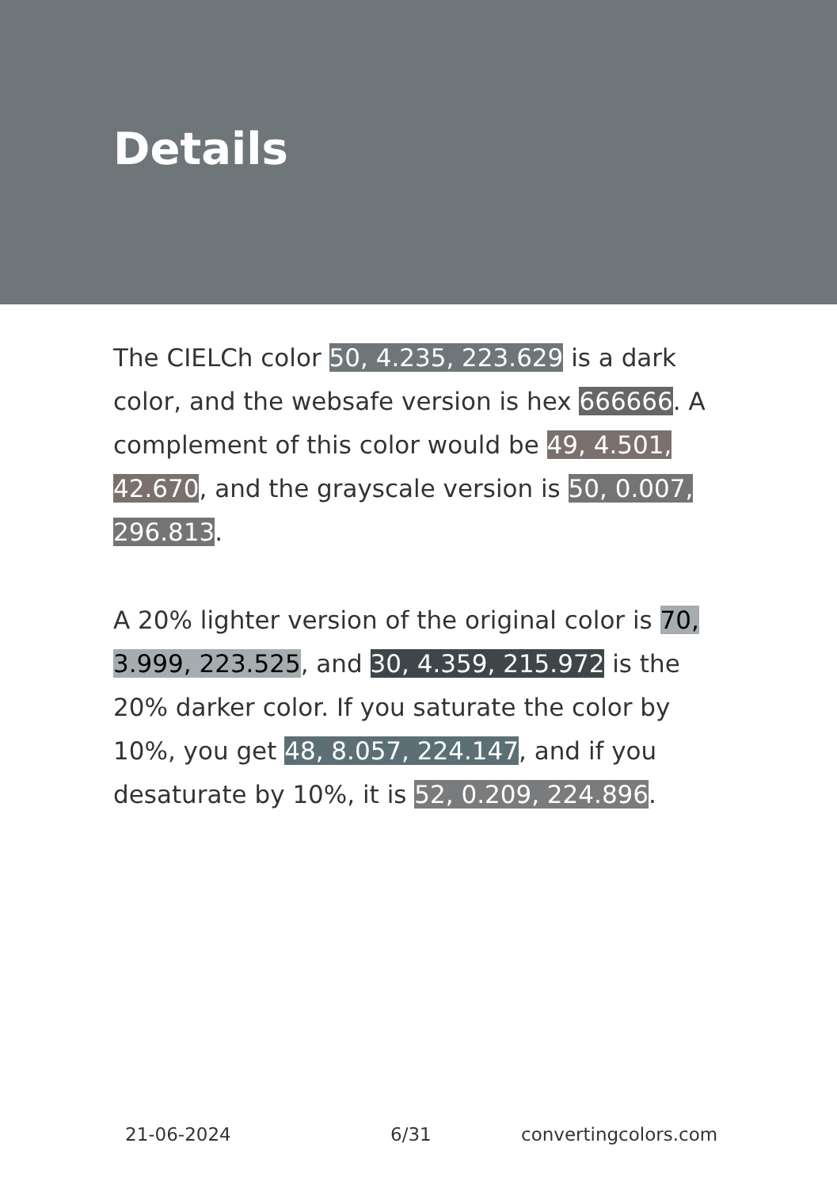Details
The CIELCh color 50, 4.235, 223.629 is a dark color, and the websafe version is hex 666666. A complement of this color would be 49, 4.501, 42.670, and the grayscale version is 50, 0.007, 296.813.
A 20% lighter version of the original color is 70, 3.999, 223.525, and 30, 4.359, 215.972 is the 20% darker color. If you saturate the color by 10%, you get 48, 8.057, 224.147, and if you desaturate by 10%, it is 52, 0.209, 224.896.
21-06-2024 6/31 convertingcolors.com